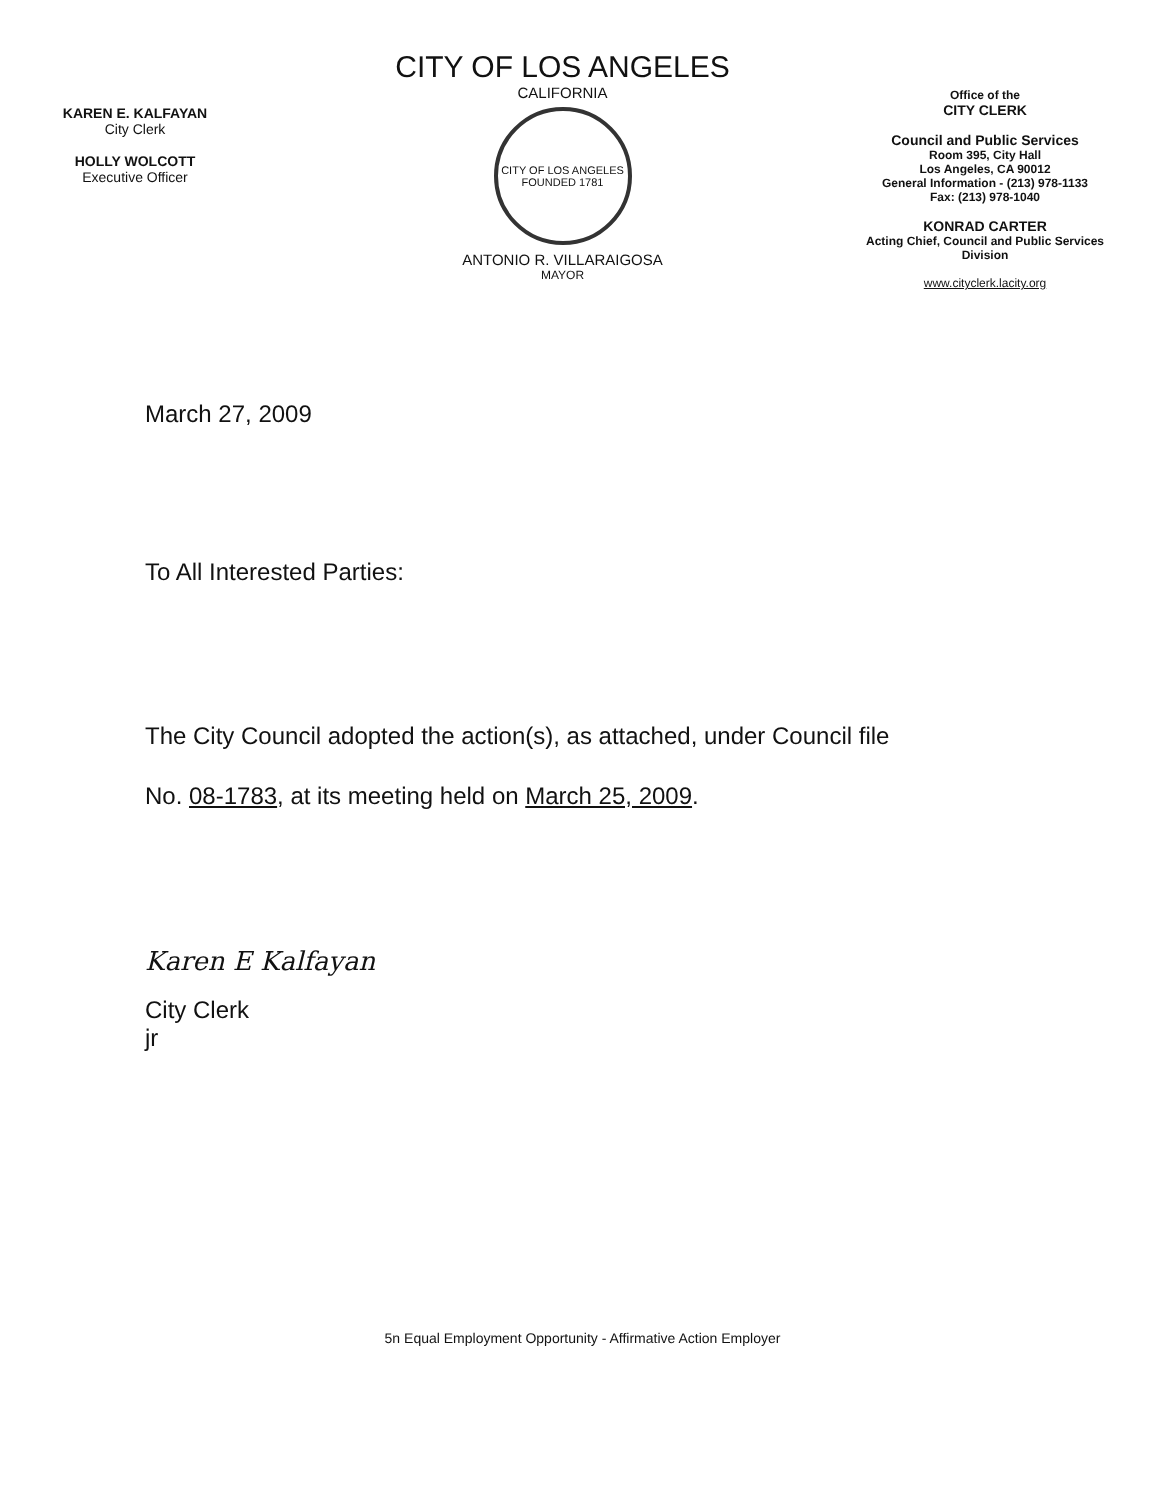KAREN E. KALFAYAN
City Clerk
HOLLY WOLCOTT
Executive Officer
CITY OF LOS ANGELES
CALIFORNIA
CITY OF LOS ANGELES
FOUNDED 1781
ANTONIO R. VILLARAIGOSA
MAYOR
Office of the
CITY CLERK
Council and Public Services
Room 395, City Hall
Los Angeles, CA 90012
General Information - (213) 978-1133
Fax: (213) 978-1040
KONRAD CARTER
Acting Chief, Council and Public Services
Division
www.cityclerk.lacity.org
March 27, 2009
To All Interested Parties:
The City Council adopted the action(s), as attached, under Council file
No. 08-1783, at its meeting held on March 25, 2009.
Karen E Kalfayan
City Clerk
jr
5n Equal Employment Opportunity - Affirmative Action Employer